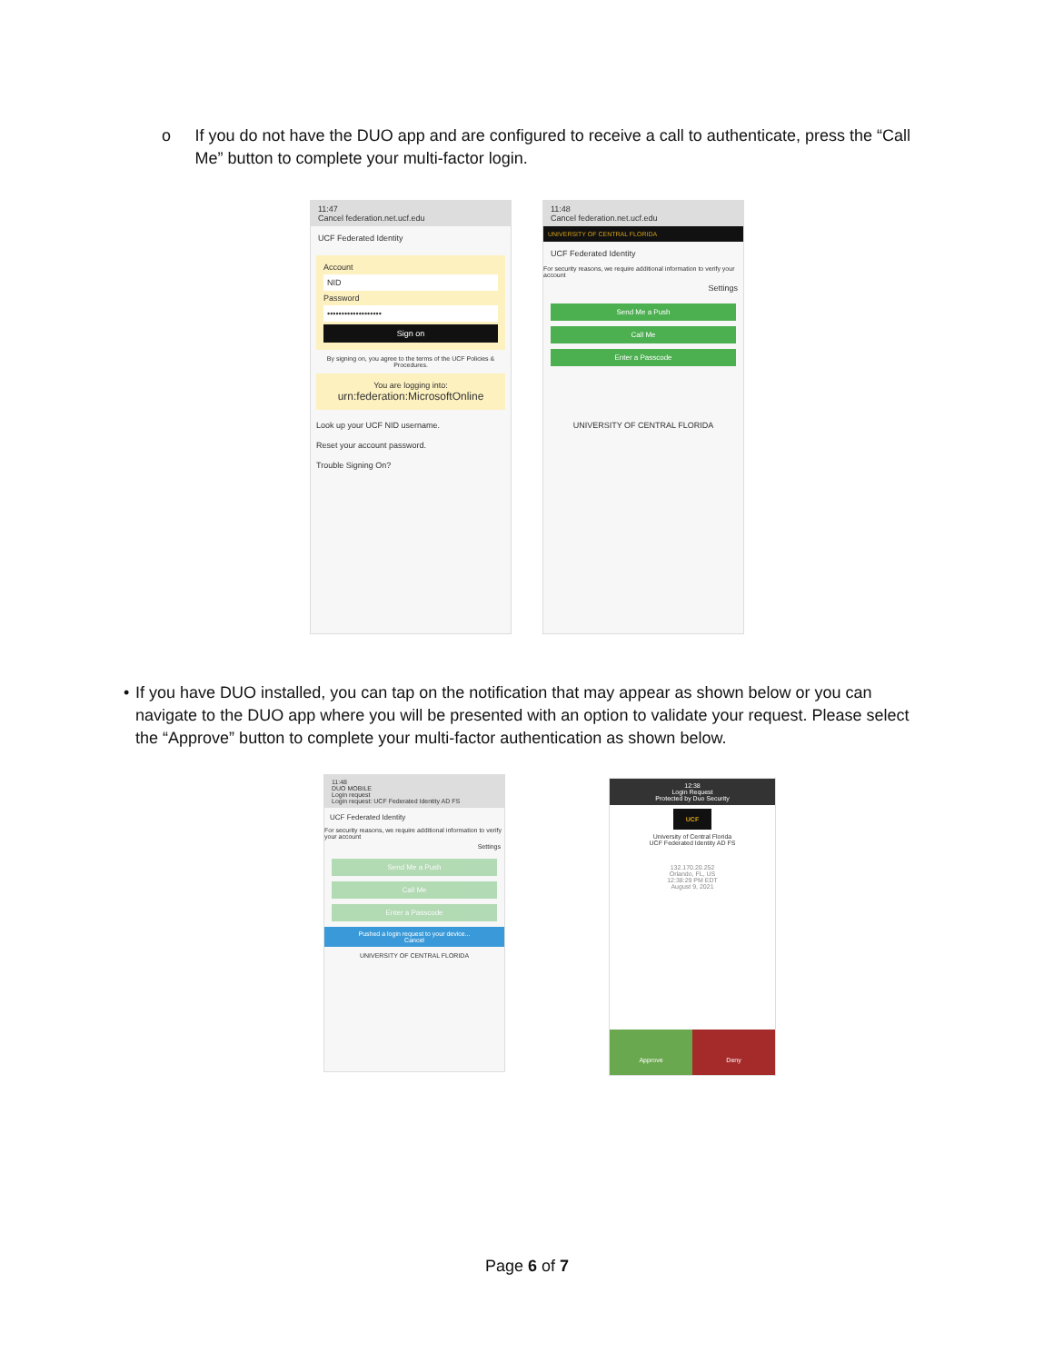o If you do not have the DUO app and are configured to receive a call to authenticate, press the “Call Me” button to complete your multi-factor login.
11:47
Cancel federation.net.ucf.edu
UCF Federated Identity
Account
NID
Password
•••••••••••••••••••
Sign on
By signing on, you agree to the terms of the UCF Policies & Procedures.
You are logging into:
urn:federation:MicrosoftOnline
Look up your UCF NID username.
Reset your account password.
Trouble Signing On?
11:48
Cancel federation.net.ucf.edu
UNIVERSITY OF CENTRAL FLORIDA
UCF Federated Identity
For security reasons, we require additional information to verify your account
Settings
Send Me a Push
Call Me
Enter a Passcode
UNIVERSITY OF CENTRAL FLORIDA
• If you have DUO installed, you can tap on the notification that may appear as shown below or you can navigate to the DUO app where you will be presented with an option to validate your request. Please select the “Approve” button to complete your multi-factor authentication as shown below.
11:48
DUO MOBILE
Login request
Login request: UCF Federated Identity AD FS
UCF Federated Identity
For security reasons, we require additional information to verify your account
Settings
Send Me a Push
Call Me
Enter a Passcode
Pushed a login request to your device...
Cancel
UNIVERSITY OF CENTRAL FLORIDA
12:38
Login Request
Protected by Duo Security
UCF
University of Central Florida
UCF Federated Identity AD FS
132.170.20.252
Orlando, FL, US
12:38:29 PM EDT
August 9, 2021
Approve Deny
Page 6 of 7